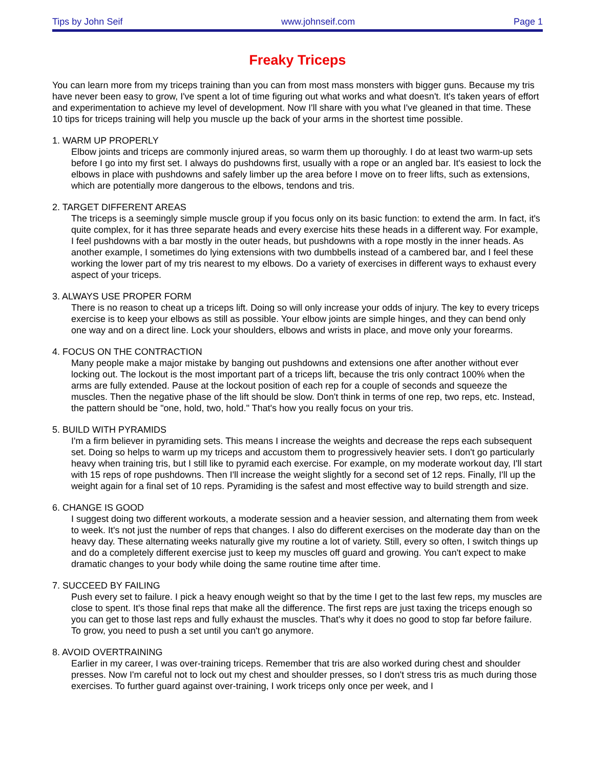Tips by John Seif www.johnseif.com Page 1
Freaky Triceps
You can learn more from my triceps training than you can from most mass monsters with bigger guns. Because my tris have never been easy to grow, I've spent a lot of time figuring out what works and what doesn't. It's taken years of effort and experimentation to achieve my level of development. Now I'll share with you what I've gleaned in that time. These 10 tips for triceps training will help you muscle up the back of your arms in the shortest time possible.
1. WARM UP PROPERLY
Elbow joints and triceps are commonly injured areas, so warm them up thoroughly. I do at least two warm-up sets before I go into my first set. I always do pushdowns first, usually with a rope or an angled bar. It's easiest to lock the elbows in place with pushdowns and safely limber up the area before I move on to freer lifts, such as extensions, which are potentially more dangerous to the elbows, tendons and tris.
2. TARGET DIFFERENT AREAS
The triceps is a seemingly simple muscle group if you focus only on its basic function: to extend the arm. In fact, it's quite complex, for it has three separate heads and every exercise hits these heads in a different way. For example, I feel pushdowns with a bar mostly in the outer heads, but pushdowns with a rope mostly in the inner heads. As another example, I sometimes do lying extensions with two dumbbells instead of a cambered bar, and I feel these working the lower part of my tris nearest to my elbows. Do a variety of exercises in different ways to exhaust every aspect of your triceps.
3. ALWAYS USE PROPER FORM
There is no reason to cheat up a triceps lift. Doing so will only increase your odds of injury. The key to every triceps exercise is to keep your elbows as still as possible. Your elbow joints are simple hinges, and they can bend only one way and on a direct line. Lock your shoulders, elbows and wrists in place, and move only your forearms.
4. FOCUS ON THE CONTRACTION
Many people make a major mistake by banging out pushdowns and extensions one after another without ever locking out. The lockout is the most important part of a triceps lift, because the tris only contract 100% when the arms are fully extended. Pause at the lockout position of each rep for a couple of seconds and squeeze the muscles. Then the negative phase of the lift should be slow. Don't think in terms of one rep, two reps, etc. Instead, the pattern should be "one, hold, two, hold." That's how you really focus on your tris.
5. BUILD WITH PYRAMIDS
I'm a firm believer in pyramiding sets. This means I increase the weights and decrease the reps each subsequent set. Doing so helps to warm up my triceps and accustom them to progressively heavier sets. I don't go particularly heavy when training tris, but I still like to pyramid each exercise. For example, on my moderate workout day, I'll start with 15 reps of rope pushdowns. Then I'll increase the weight slightly for a second set of 12 reps. Finally, I'll up the weight again for a final set of 10 reps. Pyramiding is the safest and most effective way to build strength and size.
6. CHANGE IS GOOD
I suggest doing two different workouts, a moderate session and a heavier session, and alternating them from week to week. It's not just the number of reps that changes. I also do different exercises on the moderate day than on the heavy day. These alternating weeks naturally give my routine a lot of variety. Still, every so often, I switch things up and do a completely different exercise just to keep my muscles off guard and growing. You can't expect to make dramatic changes to your body while doing the same routine time after time.
7. SUCCEED BY FAILING
Push every set to failure. I pick a heavy enough weight so that by the time I get to the last few reps, my muscles are close to spent. It's those final reps that make all the difference. The first reps are just taxing the triceps enough so you can get to those last reps and fully exhaust the muscles. That's why it does no good to stop far before failure. To grow, you need to push a set until you can't go anymore.
8. AVOID OVERTRAINING
Earlier in my career, I was over-training triceps. Remember that tris are also worked during chest and shoulder presses. Now I'm careful not to lock out my chest and shoulder presses, so I don't stress tris as much during those exercises. To further guard against over-training, I work triceps only once per week, and I